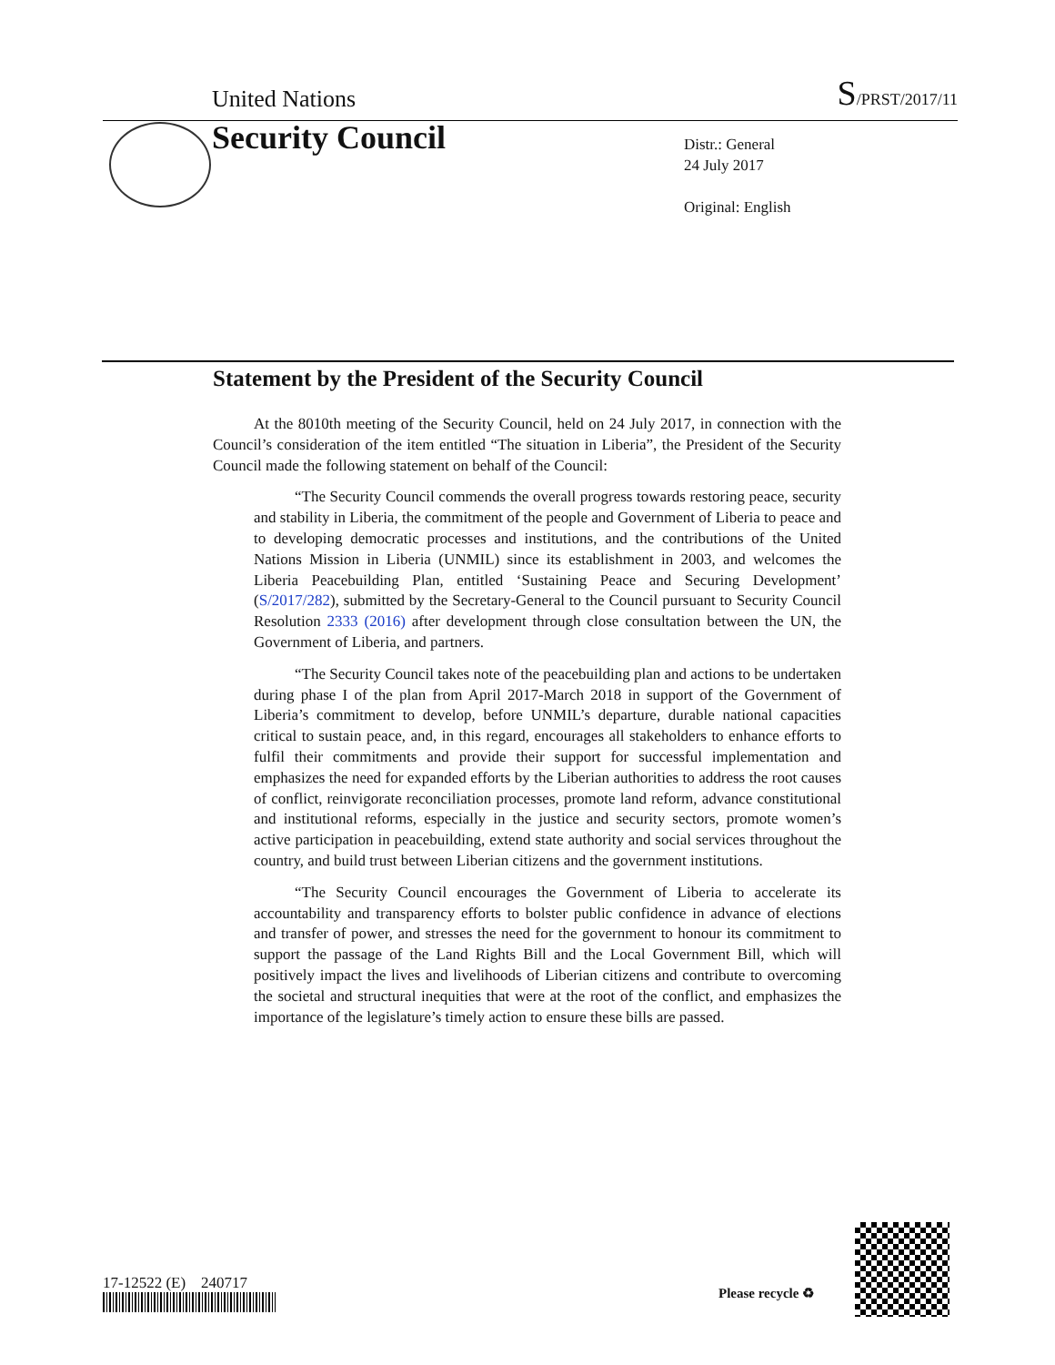United Nations S/PRST/2017/11
Security Council
Distr.: General
24 July 2017
Original: English
Statement by the President of the Security Council
At the 8010th meeting of the Security Council, held on 24 July 2017, in connection with the Council’s consideration of the item entitled “The situation in Liberia”, the President of the Security Council made the following statement on behalf of the Council:
“The Security Council commends the overall progress towards restoring peace, security and stability in Liberia, the commitment of the people and Government of Liberia to peace and to developing democratic processes and institutions, and the contributions of the United Nations Mission in Liberia (UNMIL) since its establishment in 2003, and welcomes the Liberia Peacebuilding Plan, entitled ‘Sustaining Peace and Securing Development’ (S/2017/282), submitted by the Secretary-General to the Council pursuant to Security Council Resolution 2333 (2016) after development through close consultation between the UN, the Government of Liberia, and partners.
“The Security Council takes note of the peacebuilding plan and actions to be undertaken during phase I of the plan from April 2017-March 2018 in support of the Government of Liberia’s commitment to develop, before UNMIL’s departure, durable national capacities critical to sustain peace, and, in this regard, encourages all stakeholders to enhance efforts to fulfil their commitments and provide their support for successful implementation and emphasizes the need for expanded efforts by the Liberian authorities to address the root causes of conflict, reinvigorate reconciliation processes, promote land reform, advance constitutional and institutional reforms, especially in the justice and security sectors, promote women’s active participation in peacebuilding, extend state authority and social services throughout the country, and build trust between Liberian citizens and the government institutions.
“The Security Council encourages the Government of Liberia to accelerate its accountability and transparency efforts to bolster public confidence in advance of elections and transfer of power, and stresses the need for the government to honour its commitment to support the passage of the Land Rights Bill and the Local Government Bill, which will positively impact the lives and livelihoods of Liberian citizens and contribute to overcoming the societal and structural inequities that were at the root of the conflict, and emphasizes the importance of the legislature’s timely action to ensure these bills are passed.
17-12522 (E) 240717
Please recycle ♻